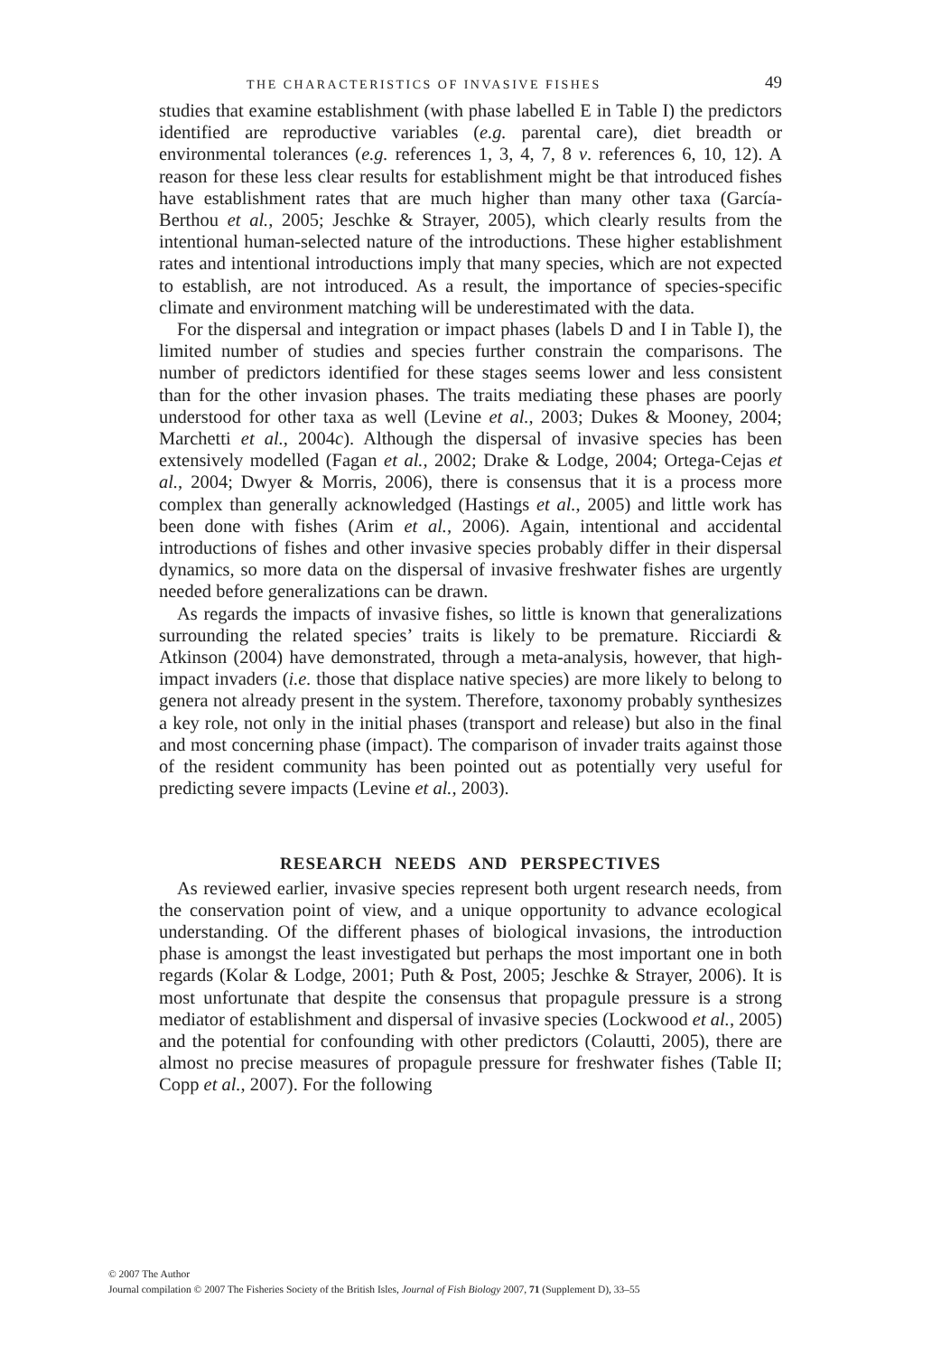THE CHARACTERISTICS OF INVASIVE FISHES 49
studies that examine establishment (with phase labelled E in Table I) the predictors identified are reproductive variables (e.g. parental care), diet breadth or environmental tolerances (e.g. references 1, 3, 4, 7, 8 v. references 6, 10, 12). A reason for these less clear results for establishment might be that introduced fishes have establishment rates that are much higher than many other taxa (García-Berthou et al., 2005; Jeschke & Strayer, 2005), which clearly results from the intentional human-selected nature of the introductions. These higher establishment rates and intentional introductions imply that many species, which are not expected to establish, are not introduced. As a result, the importance of species-specific climate and environment matching will be underestimated with the data.
For the dispersal and integration or impact phases (labels D and I in Table I), the limited number of studies and species further constrain the comparisons. The number of predictors identified for these stages seems lower and less consistent than for the other invasion phases. The traits mediating these phases are poorly understood for other taxa as well (Levine et al., 2003; Dukes & Mooney, 2004; Marchetti et al., 2004c). Although the dispersal of invasive species has been extensively modelled (Fagan et al., 2002; Drake & Lodge, 2004; Ortega-Cejas et al., 2004; Dwyer & Morris, 2006), there is consensus that it is a process more complex than generally acknowledged (Hastings et al., 2005) and little work has been done with fishes (Arim et al., 2006). Again, intentional and accidental introductions of fishes and other invasive species probably differ in their dispersal dynamics, so more data on the dispersal of invasive freshwater fishes are urgently needed before generalizations can be drawn.
As regards the impacts of invasive fishes, so little is known that generalizations surrounding the related species’ traits is likely to be premature. Ricciardi & Atkinson (2004) have demonstrated, through a meta-analysis, however, that high-impact invaders (i.e. those that displace native species) are more likely to belong to genera not already present in the system. Therefore, taxonomy probably synthesizes a key role, not only in the initial phases (transport and release) but also in the final and most concerning phase (impact). The comparison of invader traits against those of the resident community has been pointed out as potentially very useful for predicting severe impacts (Levine et al., 2003).
RESEARCH NEEDS AND PERSPECTIVES
As reviewed earlier, invasive species represent both urgent research needs, from the conservation point of view, and a unique opportunity to advance ecological understanding. Of the different phases of biological invasions, the introduction phase is amongst the least investigated but perhaps the most important one in both regards (Kolar & Lodge, 2001; Puth & Post, 2005; Jeschke & Strayer, 2006). It is most unfortunate that despite the consensus that propagule pressure is a strong mediator of establishment and dispersal of invasive species (Lockwood et al., 2005) and the potential for confounding with other predictors (Colautti, 2005), there are almost no precise measures of propagule pressure for freshwater fishes (Table II; Copp et al., 2007). For the following
© 2007 The Author
Journal compilation © 2007 The Fisheries Society of the British Isles, Journal of Fish Biology 2007, 71 (Supplement D), 33–55